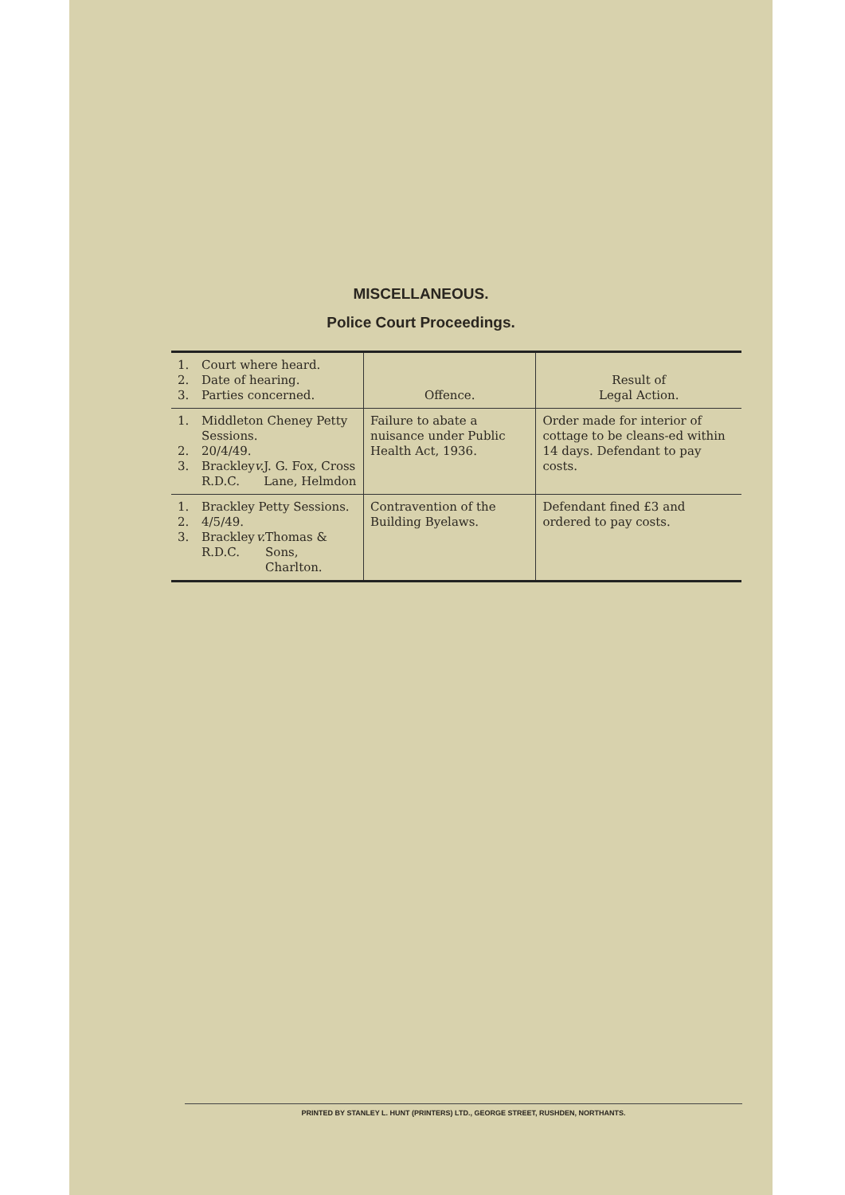MISCELLANEOUS.
Police Court Proceedings.
| 1. Court where heard. 2. Date of hearing. 3. Parties concerned. | Offence. | Result of Legal Action. |
| --- | --- | --- |
| 1. Middleton Cheney Petty Sessions. 2. 20/4/49. 3. Brackley R.D.C. v. J. G. Fox, Cross Lane, Helmdon | Failure to abate a nuisance under Public Health Act, 1936. | Order made for interior of cottage to be cleans-ed within 14 days. Defendant to pay costs. |
| 1. Brackley Petty Sessions. 2. 4/5/49. 3. Brackley R.D.C. v. Thomas & Sons, Charlton. | Contravention of the Building Byelaws. | Defendant fined £3 and ordered to pay costs. |
PRINTED BY STANLEY L. HUNT (PRINTERS) LTD., GEORGE STREET, RUSHDEN, NORTHANTS.